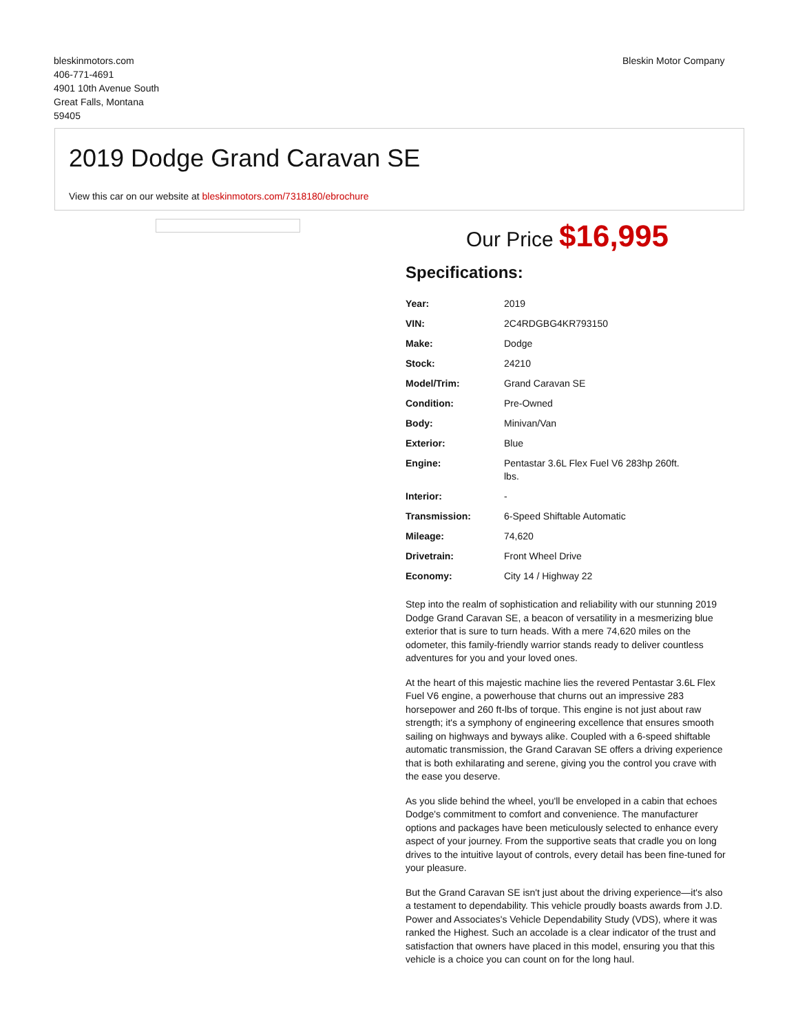bleskinmotors.com
406-771-4691
4901 10th Avenue South
Great Falls, Montana
59405
Bleskin Motor Company
2019 Dodge Grand Caravan SE
View this car on our website at bleskinmotors.com/7318180/ebrochure
Our Price $16,995
Specifications:
| Year: | 2019 |
| VIN: | 2C4RDGBG4KR793150 |
| Make: | Dodge |
| Stock: | 24210 |
| Model/Trim: | Grand Caravan SE |
| Condition: | Pre-Owned |
| Body: | Minivan/Van |
| Exterior: | Blue |
| Engine: | Pentastar 3.6L Flex Fuel V6 283hp 260ft. lbs. |
| Interior: | - |
| Transmission: | 6-Speed Shiftable Automatic |
| Mileage: | 74,620 |
| Drivetrain: | Front Wheel Drive |
| Economy: | City 14 / Highway 22 |
Step into the realm of sophistication and reliability with our stunning 2019 Dodge Grand Caravan SE, a beacon of versatility in a mesmerizing blue exterior that is sure to turn heads. With a mere 74,620 miles on the odometer, this family-friendly warrior stands ready to deliver countless adventures for you and your loved ones.
At the heart of this majestic machine lies the revered Pentastar 3.6L Flex Fuel V6 engine, a powerhouse that churns out an impressive 283 horsepower and 260 ft-lbs of torque. This engine is not just about raw strength; it's a symphony of engineering excellence that ensures smooth sailing on highways and byways alike. Coupled with a 6-speed shiftable automatic transmission, the Grand Caravan SE offers a driving experience that is both exhilarating and serene, giving you the control you crave with the ease you deserve.
As you slide behind the wheel, you'll be enveloped in a cabin that echoes Dodge's commitment to comfort and convenience. The manufacturer options and packages have been meticulously selected to enhance every aspect of your journey. From the supportive seats that cradle you on long drives to the intuitive layout of controls, every detail has been fine-tuned for your pleasure.
But the Grand Caravan SE isn't just about the driving experience—it's also a testament to dependability. This vehicle proudly boasts awards from J.D. Power and Associates's Vehicle Dependability Study (VDS), where it was ranked the Highest. Such an accolade is a clear indicator of the trust and satisfaction that owners have placed in this model, ensuring you that this vehicle is a choice you can count on for the long haul.